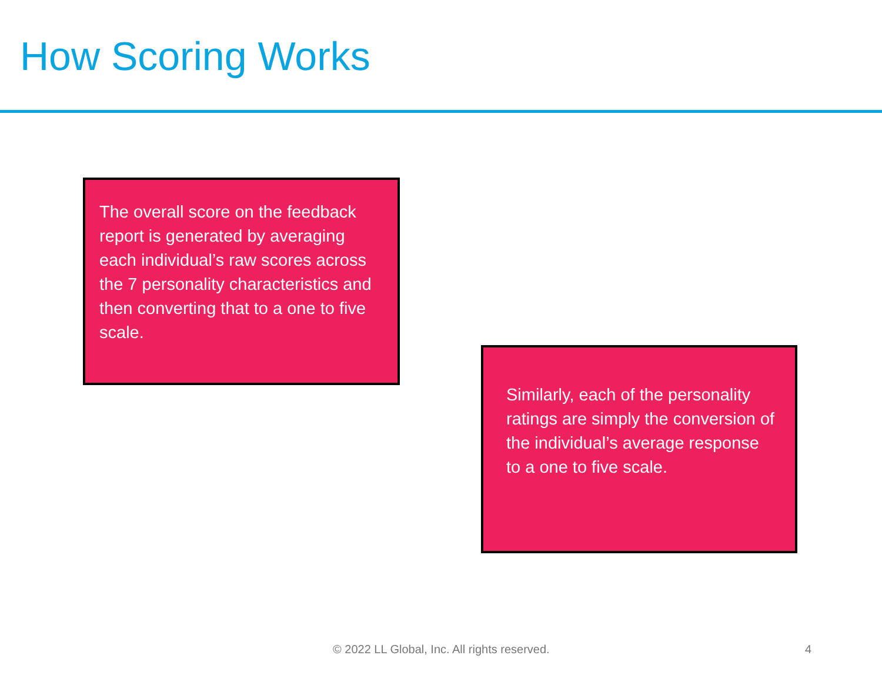How Scoring Works
The overall score on the feedback report is generated by averaging each individual’s raw scores across the 7 personality characteristics and then converting that to a one to five scale.
Similarly, each of the personality ratings are simply the conversion of the individual’s average response to a one to five scale.
© 2022 LL Global, Inc. All rights reserved.
4